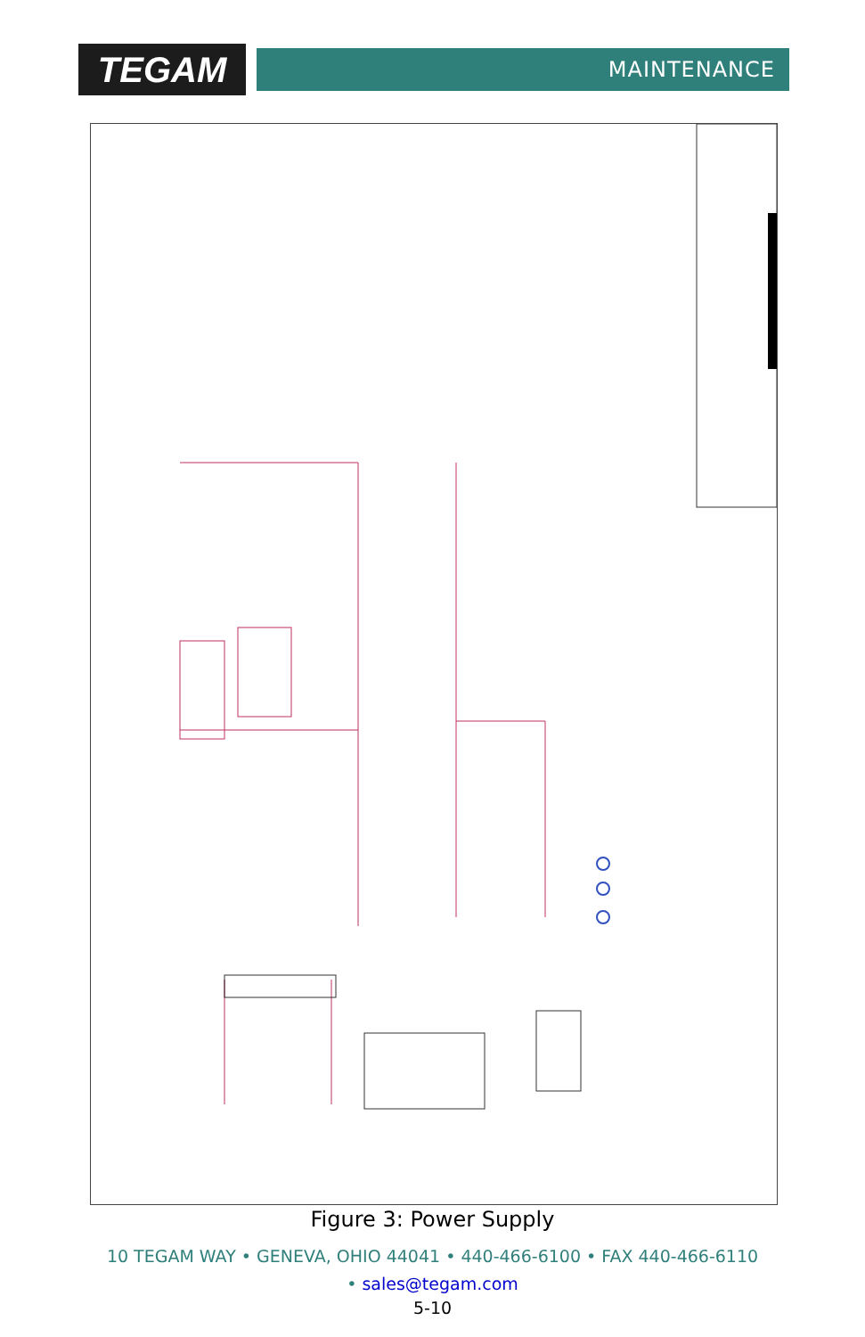TEGAM
MAINTENANCE
Figure 3: Power Supply
10 TEGAM WAY • GENEVA, OHIO 44041 • 440-466-6100 • FAX 440-466-6110
• sales@tegam.com
5-10